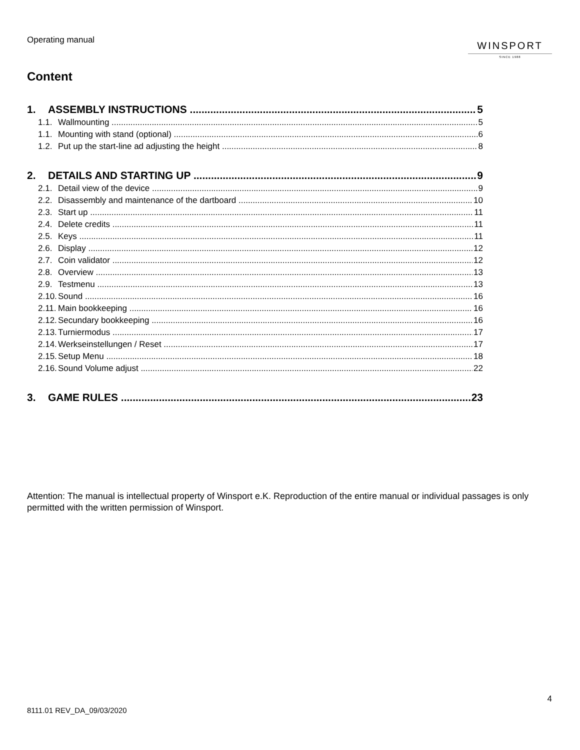Operating manual
WINSPORT
SINCE 1988
Content
1. ASSEMBLY INSTRUCTIONS 5
1.1. Wallmounting 5
1.1. Mounting with stand (optional) 6
1.2. Put up the start-line ad adjusting the height 8
2. DETAILS AND STARTING UP 9
2.1. Detail view of the device 9
2.2. Disassembly and maintenance of the dartboard 10
2.3. Start up 11
2.4. Delete credits 11
2.5. Keys 11
2.6. Display 12
2.7. Coin validator 12
2.8. Overview 13
2.9. Testmenu 13
2.10. Sound 16
2.11. Main bookkeeping 16
2.12. Secundary bookkeeping 16
2.13. Turniermodus 17
2.14. Werkseinstellungen / Reset 17
2.15. Setup Menu 18
2.16. Sound Volume adjust 22
3. GAME RULES 23
Attention: The manual is intellectual property of Winsport e.K. Reproduction of the entire manual or individual passages is only permitted with the written permission of Winsport.
4
8111.01 REV_DA_09/03/2020